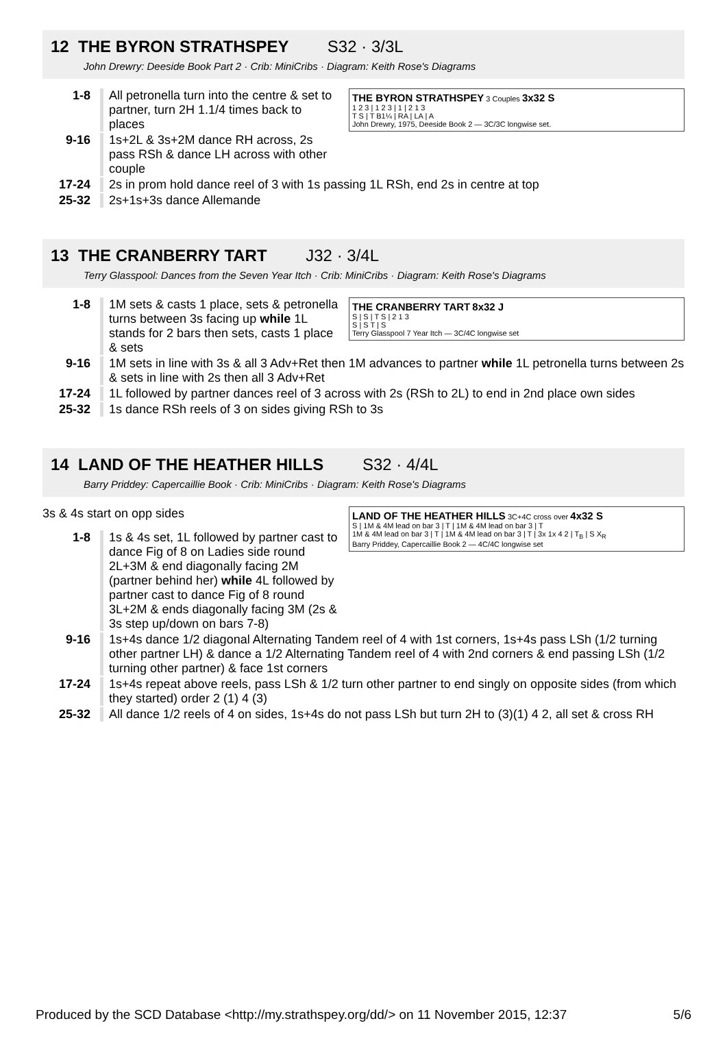12 THE BYRON STRATHSPEY S32 · 3/3L
John Drewry: Deeside Book Part 2 · Crib: MiniCribs · Diagram: Keith Rose's Diagrams
THE BYRON STRATHSPEY 3 Couples 3x32 S
1 2 3 | 1 2 3 | 1 | 2 1 3
T S | T B1¼ | RA | LA | A
John Drewry, 1975, Deeside Book 2 — 3C/3C longwise set.
1-8 All petronella turn into the centre & set to partner, turn 2H 1.1/4 times back to places
9-16 1s+2L & 3s+2M dance RH across, 2s pass RSh & dance LH across with other couple
17-24 2s in prom hold dance reel of 3 with 1s passing 1L RSh, end 2s in centre at top
25-32 2s+1s+3s dance Allemande
13 THE CRANBERRY TART J32 · 3/4L
Terry Glasspool: Dances from the Seven Year Itch · Crib: MiniCribs · Diagram: Keith Rose's Diagrams
THE CRANBERRY TART 8x32 J
S | S | T S | 2 1 3
S | S T | S
Terry Glasspool 7 Year Itch — 3C/4C longwise set
1-8 1M sets & casts 1 place, sets & petronella turns between 3s facing up while 1L stands for 2 bars then sets, casts 1 place & sets
9-16 1M sets in line with 3s & all 3 Adv+Ret then 1M advances to partner while 1L petronella turns between 2s & sets in line with 2s then all 3 Adv+Ret
17-24 1L followed by partner dances reel of 3 across with 2s (RSh to 2L) to end in 2nd place own sides
25-32 1s dance RSh reels of 3 on sides giving RSh to 3s
14 LAND OF THE HEATHER HILLS S32 · 4/4L
Barry Priddey: Capercaillie Book · Crib: MiniCribs · Diagram: Keith Rose's Diagrams
LAND OF THE HEATHER HILLS 3C+4C cross over 4x32 S
S | 1M & 4M lead on bar 3 | T | 1M & 4M lead on bar 3 | T
1M & 4M lead on bar 3 | T | 1M & 4M lead on bar 3 | T | 3x 1x 4 2 | T<sub>B</sub> | S X<sub>R</sub>
Barry Priddey, Capercaillie Book 2 — 4C/4C longwise set
3s & 4s start on opp sides
1-8 1s & 4s set, 1L followed by partner cast to dance Fig of 8 on Ladies side round 2L+3M & end diagonally facing 2M (partner behind her) while 4L followed by partner cast to dance Fig of 8 round 3L+2M & ends diagonally facing 3M (2s & 3s step up/down on bars 7-8)
9-16 1s+4s dance 1/2 diagonal Alternating Tandem reel of 4 with 1st corners, 1s+4s pass LSh (1/2 turning other partner LH) & dance a 1/2 Alternating Tandem reel of 4 with 2nd corners & end passing LSh (1/2 turning other partner) & face 1st corners
17-24 1s+4s repeat above reels, pass LSh & 1/2 turn other partner to end singly on opposite sides (from which they started) order 2 (1) 4 (3)
25-32 All dance 1/2 reels of 4 on sides, 1s+4s do not pass LSh but turn 2H to (3)(1) 4 2, all set & cross RH
Produced by the SCD Database <http://my.strathspey.org/dd/> on 11 November 2015, 12:37 5/6